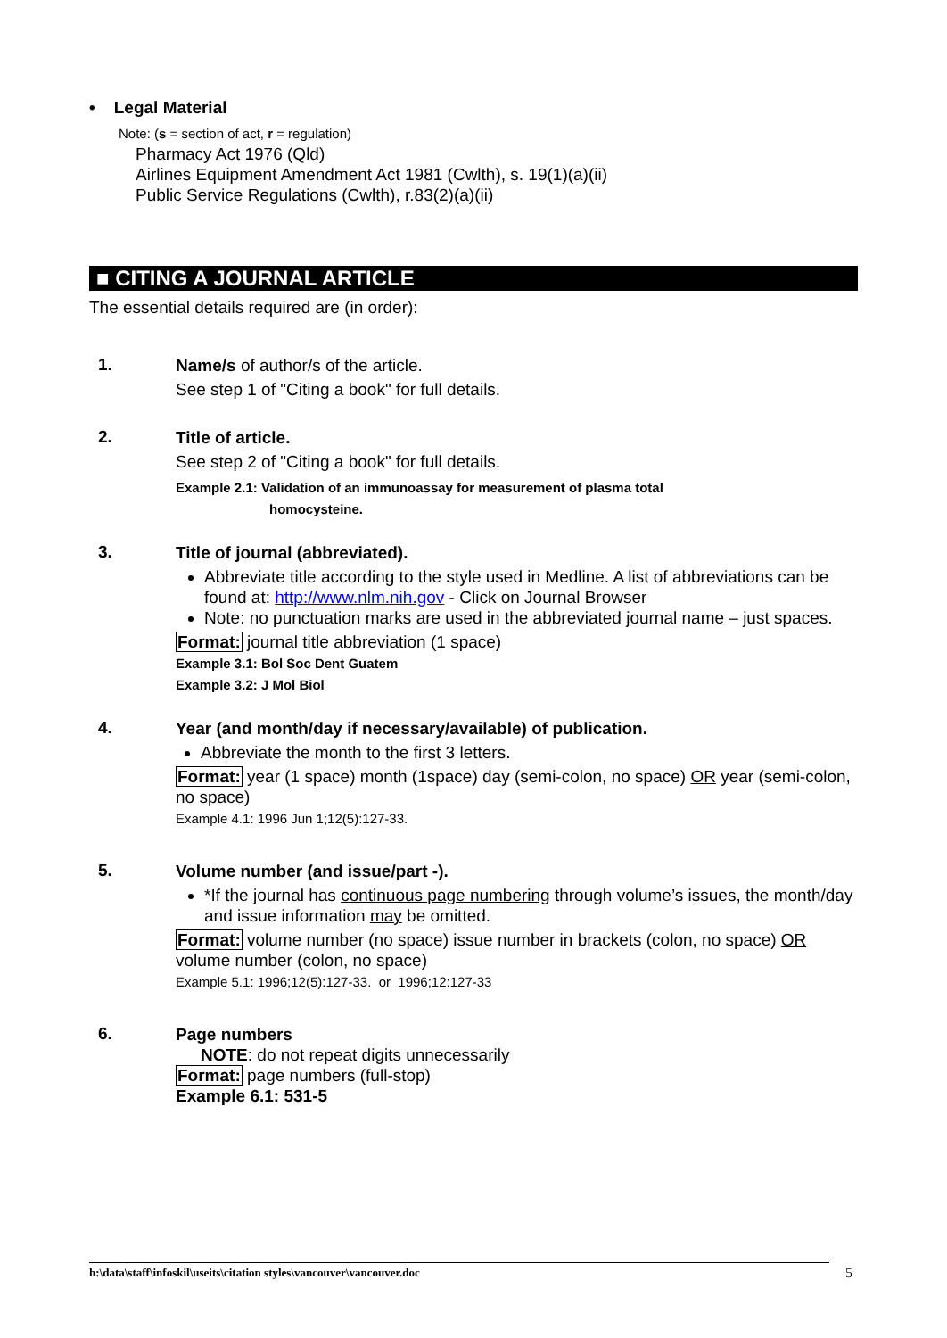• Legal Material
Note: (s = section of act, r = regulation)
Pharmacy Act 1976 (Qld)
Airlines Equipment Amendment Act 1981 (Cwlth), s. 19(1)(a)(ii)
Public Service Regulations (Cwlth), r.83(2)(a)(ii)
■ CITING A JOURNAL ARTICLE
The essential details required are (in order):
1.
Name/s of author/s of the article.
See step 1 of "Citing a book" for full details.
2.
Title of article.
See step 2 of "Citing a book" for full details.
Example 2.1: Validation of an immunoassay for measurement of plasma total
homocysteine.
3.
Title of journal (abbreviated).
Abbreviate title according to the style used in Medline. A list of abbreviations can be found at: http://www.nlm.nih.gov - Click on Journal Browser
Note: no punctuation marks are used in the abbreviated journal name – just spaces.
Format: journal title abbreviation (1 space)
Example 3.1: Bol Soc Dent Guatem
Example 3.2: J Mol Biol
4.
Year (and month/day if necessary/available) of publication.
Abbreviate the month to the first 3 letters.
Format: year (1 space) month (1space) day (semi-colon, no space) OR year (semi-colon, no space)
Example 4.1: 1996 Jun 1;12(5):127-33.
5.
Volume number (and issue/part -).
*If the journal has continuous page numbering through volume’s issues, the month/day and issue information may be omitted.
Format: volume number (no space) issue number in brackets (colon, no space) OR volume number (colon, no space)
Example 5.1: 1996;12(5):127-33. or 1996;12:127-33
6.
Page numbers
NOTE: do not repeat digits unnecessarily
Format: page numbers (full-stop)
Example 6.1: 531-5
h:\data\staff\infoskil\useits\citation styles\vancouver\vancouver.doc 5